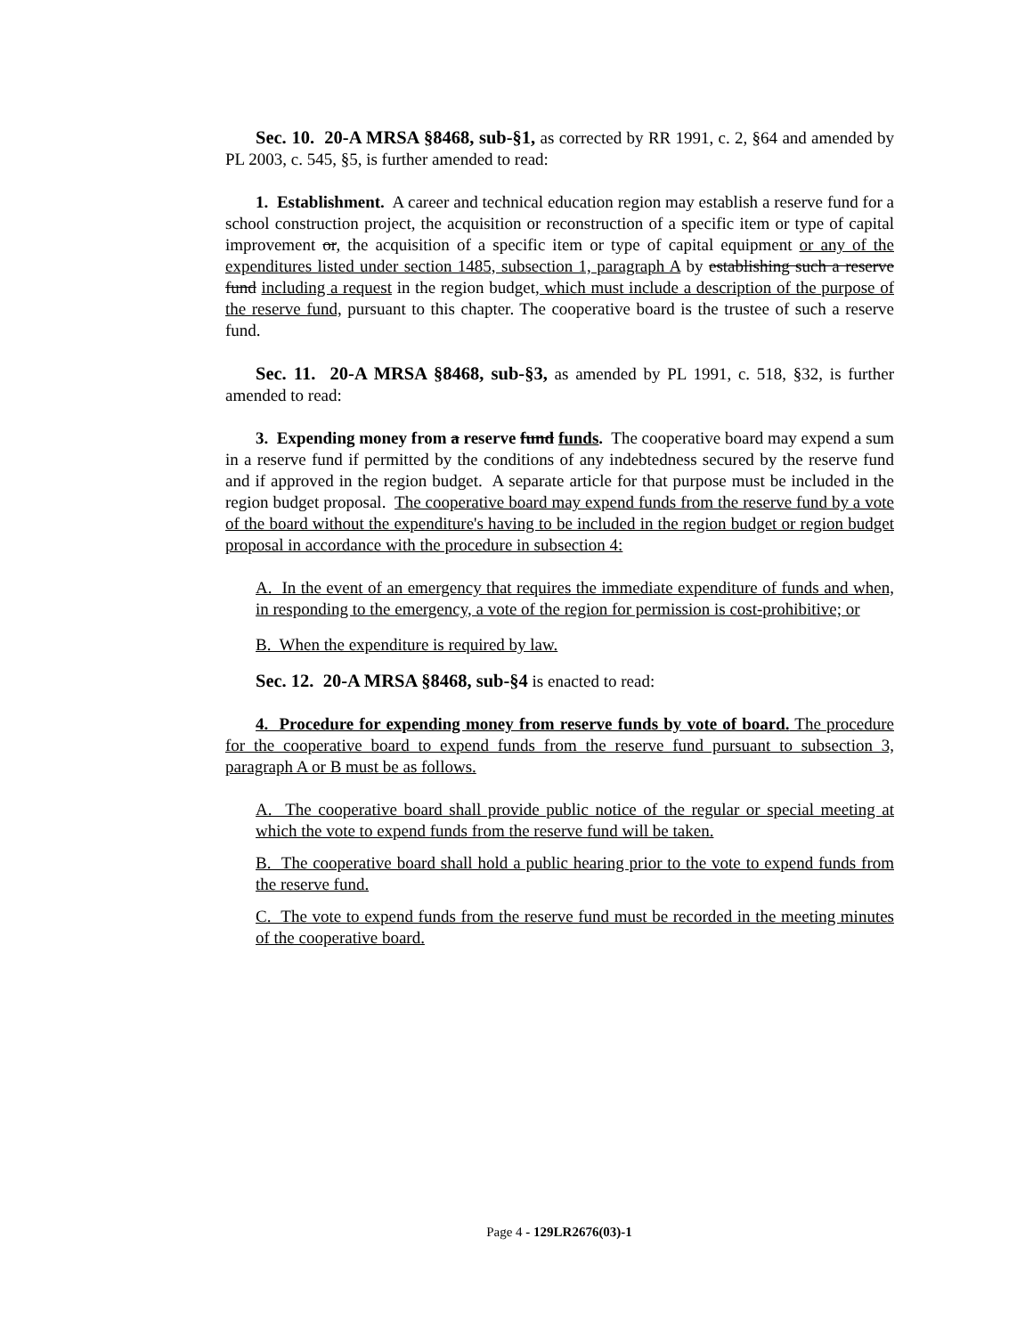Sec. 10. 20-A MRSA §8468, sub-§1, as corrected by RR 1991, c. 2, §64 and amended by PL 2003, c. 545, §5, is further amended to read:
1. Establishment. A career and technical education region may establish a reserve fund for a school construction project, the acquisition or reconstruction of a specific item or type of capital improvement or, the acquisition of a specific item or type of capital equipment or any of the expenditures listed under section 1485, subsection 1, paragraph A by establishing such a reserve fund including a request in the region budget, which must include a description of the purpose of the reserve fund, pursuant to this chapter. The cooperative board is the trustee of such a reserve fund.
Sec. 11. 20-A MRSA §8468, sub-§3, as amended by PL 1991, c. 518, §32, is further amended to read:
3. Expending money from a reserve fund funds. The cooperative board may expend a sum in a reserve fund if permitted by the conditions of any indebtedness secured by the reserve fund and if approved in the region budget. A separate article for that purpose must be included in the region budget proposal. The cooperative board may expend funds from the reserve fund by a vote of the board without the expenditure's having to be included in the region budget or region budget proposal in accordance with the procedure in subsection 4:
A. In the event of an emergency that requires the immediate expenditure of funds and when, in responding to the emergency, a vote of the region for permission is cost-prohibitive; or
B. When the expenditure is required by law.
Sec. 12. 20-A MRSA §8468, sub-§4 is enacted to read:
4. Procedure for expending money from reserve funds by vote of board. The procedure for the cooperative board to expend funds from the reserve fund pursuant to subsection 3, paragraph A or B must be as follows.
A. The cooperative board shall provide public notice of the regular or special meeting at which the vote to expend funds from the reserve fund will be taken.
B. The cooperative board shall hold a public hearing prior to the vote to expend funds from the reserve fund.
C. The vote to expend funds from the reserve fund must be recorded in the meeting minutes of the cooperative board.
Page 4 - 129LR2676(03)-1